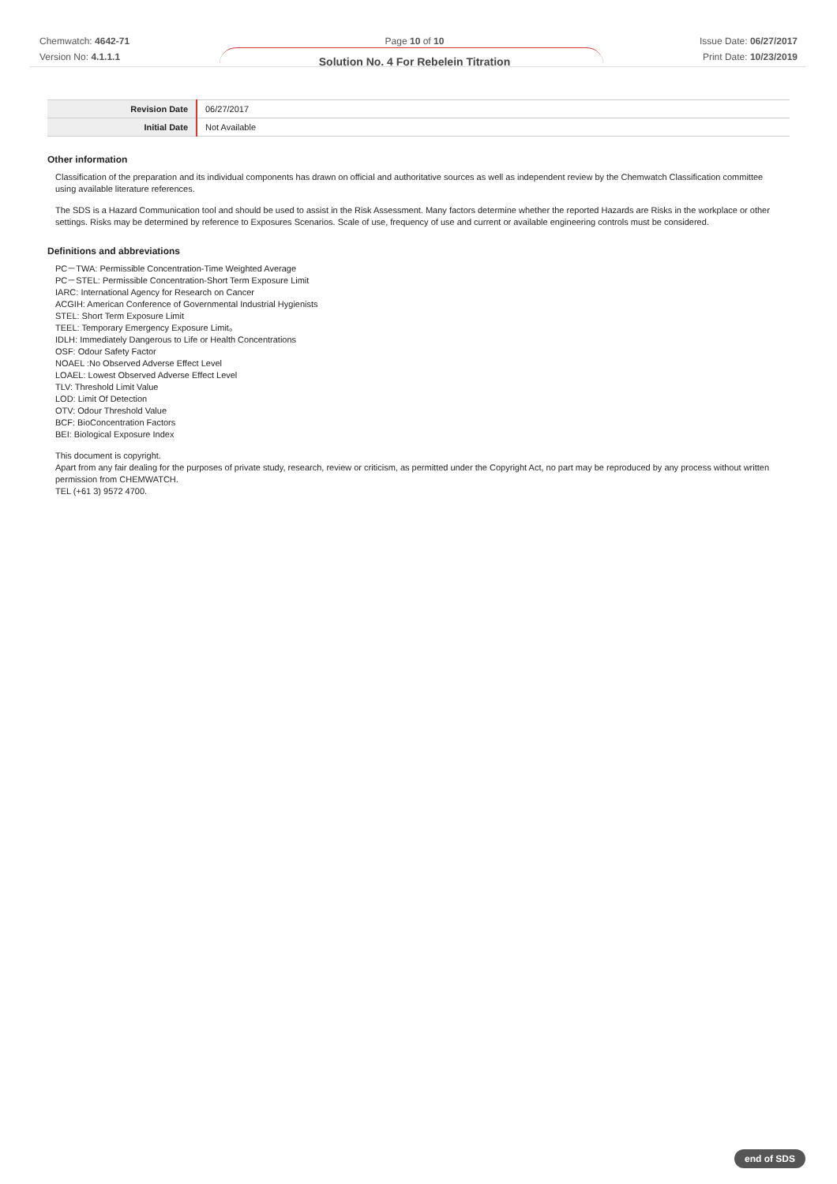Chemwatch: 4642-71
Version No: 4.1.1.1
Page 10 of 10
Solution No. 4 For Rebelein Titration
Issue Date: 06/27/2017
Print Date: 10/23/2019
| Revision Date | 06/27/2017 |
| Initial Date | Not Available |
Other information
Classification of the preparation and its individual components has drawn on official and authoritative sources as well as independent review by the Chemwatch Classification committee using available literature references.
The SDS is a Hazard Communication tool and should be used to assist in the Risk Assessment. Many factors determine whether the reported Hazards are Risks in the workplace or other settings. Risks may be determined by reference to Exposures Scenarios. Scale of use, frequency of use and current or available engineering controls must be considered.
Definitions and abbreviations
PC－TWA: Permissible Concentration-Time Weighted Average
PC－STEL: Permissible Concentration-Short Term Exposure Limit
IARC: International Agency for Research on Cancer
ACGIH: American Conference of Governmental Industrial Hygienists
STEL: Short Term Exposure Limit
TEEL: Temporary Emergency Exposure Limit。
IDLH: Immediately Dangerous to Life or Health Concentrations
OSF: Odour Safety Factor
NOAEL :No Observed Adverse Effect Level
LOAEL: Lowest Observed Adverse Effect Level
TLV: Threshold Limit Value
LOD: Limit Of Detection
OTV: Odour Threshold Value
BCF: BioConcentration Factors
BEI: Biological Exposure Index
This document is copyright.
Apart from any fair dealing for the purposes of private study, research, review or criticism, as permitted under the Copyright Act, no part may be reproduced by any process without written permission from CHEMWATCH.
TEL (+61 3) 9572 4700.
end of SDS